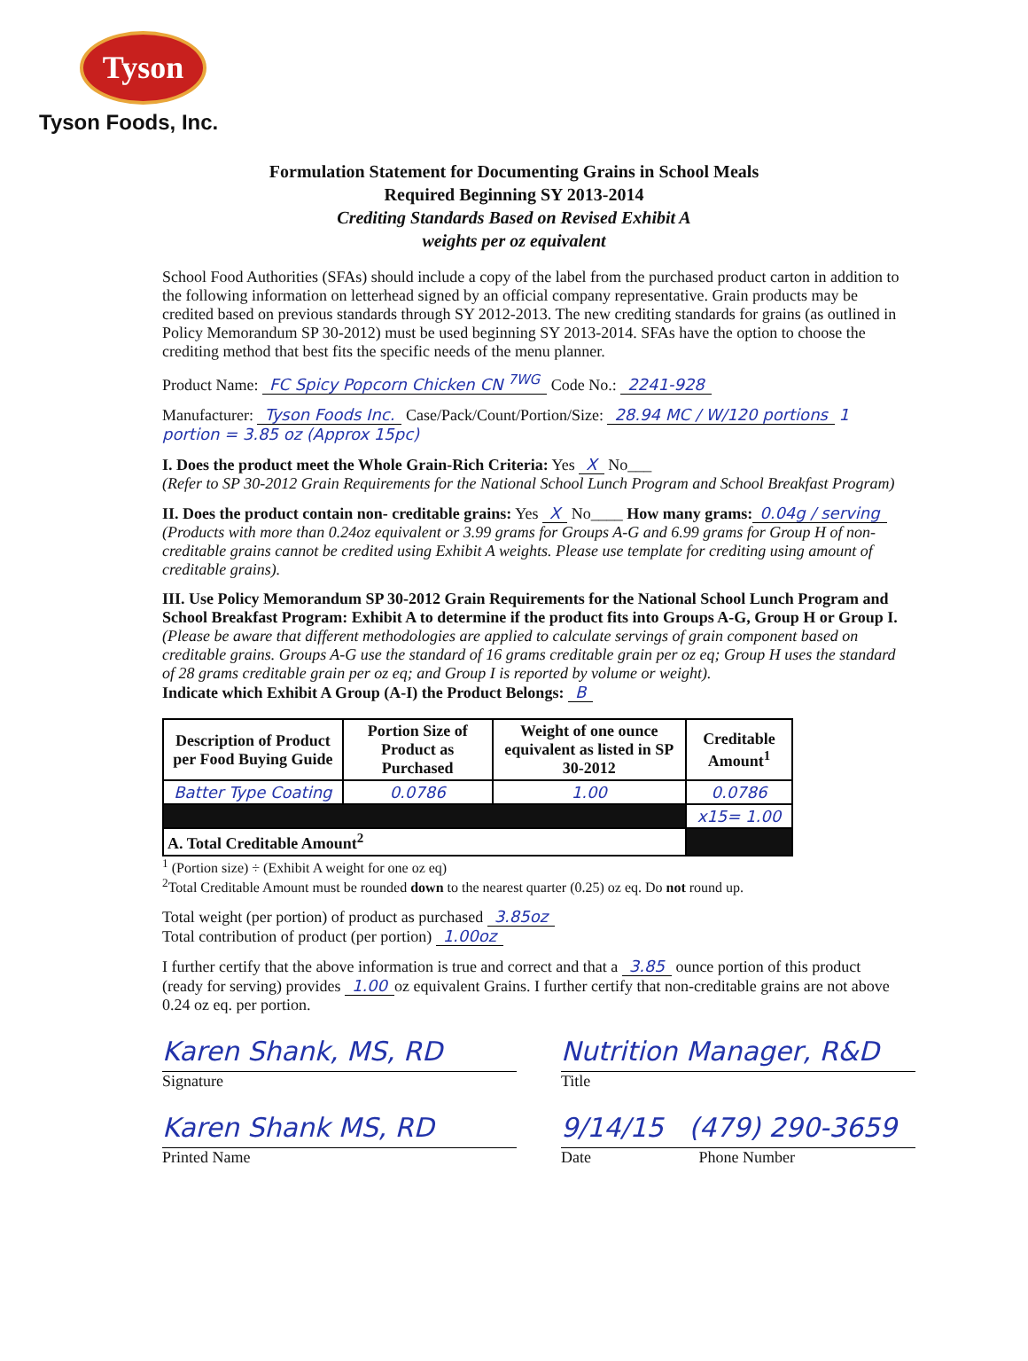Tyson
Tyson Foods, Inc.
Formulation Statement for Documenting Grains in School Meals
Required Beginning SY 2013-2014
Crediting Standards Based on Revised Exhibit A
weights per oz equivalent
School Food Authorities (SFAs) should include a copy of the label from the purchased product carton in addition to the following information on letterhead signed by an official company representative. Grain products may be credited based on previous standards through SY 2012-2013. The new crediting standards for grains (as outlined in Policy Memorandum SP 30-2012) must be used beginning SY 2013-2014. SFAs have the option to choose the crediting method that best fits the specific needs of the menu planner.
Product Name: FC Spicy Popcorn Chicken CN <sup>7WG</sup> Code No.: 2241-928
Manufacturer: Tyson Foods Inc. Case/Pack/Count/Portion/Size: 28.94 MC / W/120 portions 1 portion = 3.85 oz (Approx 15pc)
I. Does the product meet the Whole Grain-Rich Criteria: Yes X No___
(Refer to SP 30-2012 Grain Requirements for the National School Lunch Program and School Breakfast Program)
II. Does the product contain non- creditable grains: Yes X No____ How many grams: 0.04g / serving
(Products with more than 0.24oz equivalent or 3.99 grams for Groups A-G and 6.99 grams for Group H of non-creditable grains cannot be credited using Exhibit A weights. Please use template for crediting using amount of creditable grains).
III. Use Policy Memorandum SP 30-2012 Grain Requirements for the National School Lunch Program and School Breakfast Program: Exhibit A to determine if the product fits into Groups A-G, Group H or Group I. (Please be aware that different methodologies are applied to calculate servings of grain component based on creditable grains. Groups A-G use the standard of 16 grams creditable grain per oz eq; Group H uses the standard of 28 grams creditable grain per oz eq; and Group I is reported by volume or weight).
Indicate which Exhibit A Group (A-I) the Product Belongs: B
| Description of Product per Food Buying Guide | Portion Size of Product as Purchased | Weight of one ounce equivalent as listed in SP 30-2012 | Creditable Amount<sup>1</sup> |
| --- | --- | --- | --- |
| Batter Type Coating | 0.0786 | 1.00 | 0.0786 |
| | | | x15= 1.00 |
| A. Total Creditable Amount<sup>2</sup> | | | |
<sup>1</sup> (Portion size) ÷ (Exhibit A weight for one oz eq)
<sup>2</sup> Total Creditable Amount must be rounded down to the nearest quarter (0.25) oz eq. Do not round up.
Total weight (per portion) of product as purchased 3.85oz
Total contribution of product (per portion) 1.00oz
I further certify that the above information is true and correct and that a 3.85 ounce portion of this product (ready for serving) provides 1.00 oz equivalent Grains. I further certify that non-creditable grains are not above 0.24 oz eq. per portion.
Karen Shank, MS, RD
Signature
Nutrition Manager, R&D
Title
Karen Shank MS, RD
Printed Name
9/14/15 (479) 290-3659
Date Phone Number